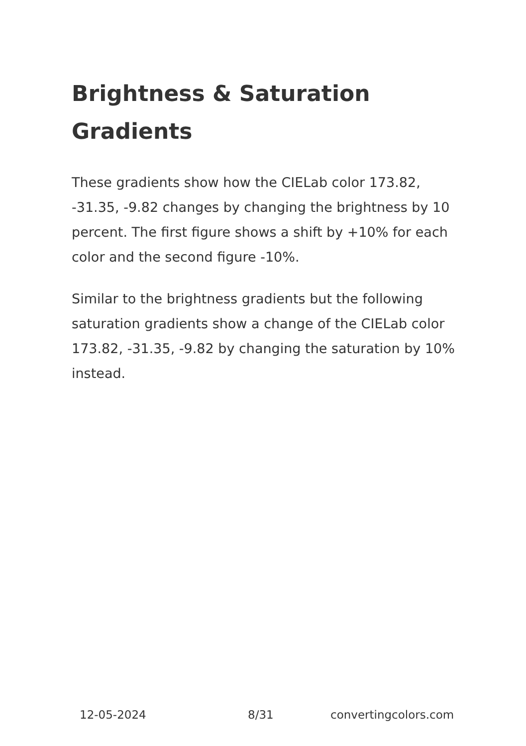Brightness & Saturation Gradients
These gradients show how the CIELab color 173.82, -31.35, -9.82 changes by changing the brightness by 10 percent. The first figure shows a shift by +10% for each color and the second figure -10%.
Similar to the brightness gradients but the following saturation gradients show a change of the CIELab color 173.82, -31.35, -9.82 by changing the saturation by 10% instead.
12-05-2024 8/31 convertingcolors.com